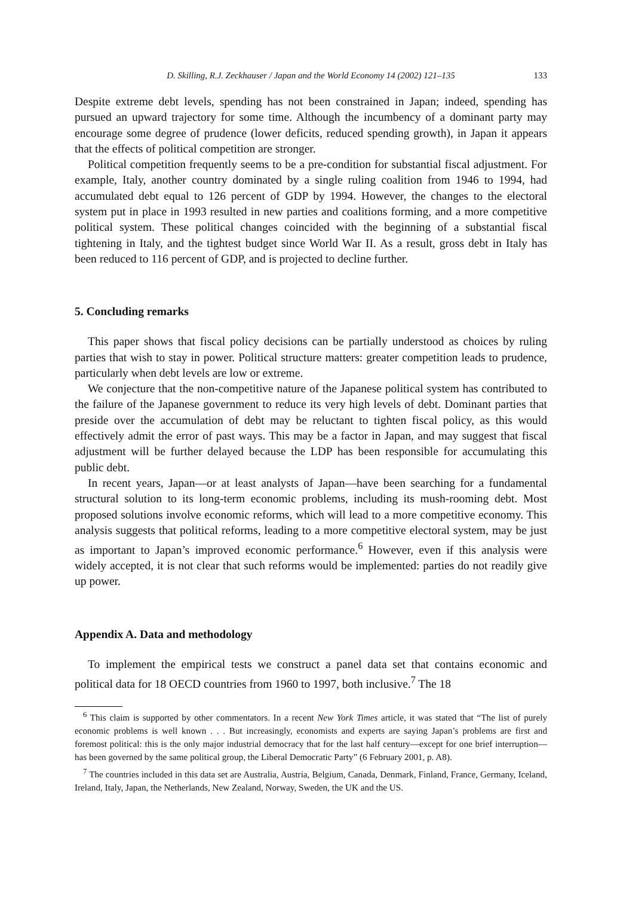D. Skilling, R.J. Zeckhauser / Japan and the World Economy 14 (2002) 121–135 133
Despite extreme debt levels, spending has not been constrained in Japan; indeed, spending has pursued an upward trajectory for some time. Although the incumbency of a dominant party may encourage some degree of prudence (lower deficits, reduced spending growth), in Japan it appears that the effects of political competition are stronger.
Political competition frequently seems to be a pre-condition for substantial fiscal adjustment. For example, Italy, another country dominated by a single ruling coalition from 1946 to 1994, had accumulated debt equal to 126 percent of GDP by 1994. However, the changes to the electoral system put in place in 1993 resulted in new parties and coalitions forming, and a more competitive political system. These political changes coincided with the beginning of a substantial fiscal tightening in Italy, and the tightest budget since World War II. As a result, gross debt in Italy has been reduced to 116 percent of GDP, and is projected to decline further.
5. Concluding remarks
This paper shows that fiscal policy decisions can be partially understood as choices by ruling parties that wish to stay in power. Political structure matters: greater competition leads to prudence, particularly when debt levels are low or extreme.
We conjecture that the non-competitive nature of the Japanese political system has contributed to the failure of the Japanese government to reduce its very high levels of debt. Dominant parties that preside over the accumulation of debt may be reluctant to tighten fiscal policy, as this would effectively admit the error of past ways. This may be a factor in Japan, and may suggest that fiscal adjustment will be further delayed because the LDP has been responsible for accumulating this public debt.
In recent years, Japan—or at least analysts of Japan—have been searching for a fundamental structural solution to its long-term economic problems, including its mush-rooming debt. Most proposed solutions involve economic reforms, which will lead to a more competitive economy. This analysis suggests that political reforms, leading to a more competitive electoral system, may be just as important to Japan’s improved economic performance.<sup>6</sup> However, even if this analysis were widely accepted, it is not clear that such reforms would be implemented: parties do not readily give up power.
Appendix A. Data and methodology
To implement the empirical tests we construct a panel data set that contains economic and political data for 18 OECD countries from 1960 to 1997, both inclusive.<sup>7</sup> The 18
<sup>6</sup> This claim is supported by other commentators. In a recent New York Times article, it was stated that “The list of purely economic problems is well known . . . But increasingly, economists and experts are saying Japan’s problems are first and foremost political: this is the only major industrial democracy that for the last half century—except for one brief interruption—has been governed by the same political group, the Liberal Democratic Party” (6 February 2001, p. A8).
<sup>7</sup> The countries included in this data set are Australia, Austria, Belgium, Canada, Denmark, Finland, France, Germany, Iceland, Ireland, Italy, Japan, the Netherlands, New Zealand, Norway, Sweden, the UK and the US.